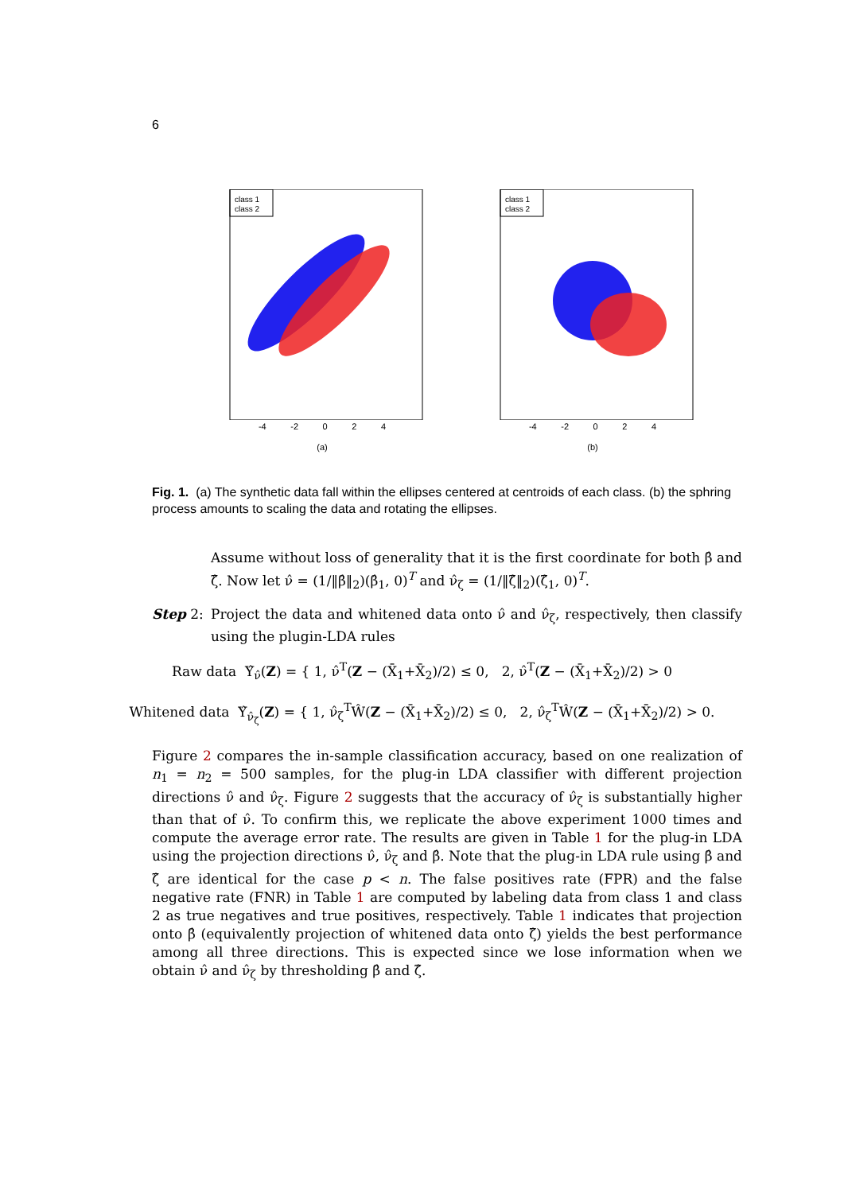6
class 1
class 2
-4 -2 0 2 4
(a)
class 1
class 2
-4 -2 0 2 4
(b)
Fig. 1. (a) The synthetic data fall within the ellipses centered at centroids of each class. (b) the sphring process amounts to scaling the data and rotating the ellipses.
Assume without loss of generality that it is the first coordinate for both β̂ and ζ̂. Now let ν̂ = (1/‖β̂‖<sub>2</sub>)(β̂<sub>1</sub>, 0)<sup>T</sup> and ν̂<sub>ζ</sub> = (1/‖ζ̂‖<sub>2</sub>)(ζ̂<sub>1</sub>, 0)<sup>T</sup>.
Step 2: Project the data and whitened data onto ν̂ and ν̂<sub>ζ</sub>, respectively, then classify using the plugin-LDA rules
Raw data Υ̂<sub>ν̂</sub>(Z) = { 1, ν̂<sup>T</sup>(Z − (X̄<sub>1</sub>+X̄<sub>2</sub>)/2) ≤ 0, 2, ν̂<sup>T</sup>(Z − (X̄<sub>1</sub>+X̄<sub>2</sub>)/2) > 0
Whitened data Υ̂<sub>ν̂<sub>ζ</sub></sub>(Z) = { 1, ν̂<sub>ζ</sub><sup>T</sup>Ŵ(Z − (X̄<sub>1</sub>+X̄<sub>2</sub>)/2) ≤ 0, 2, ν̂<sub>ζ</sub><sup>T</sup>Ŵ(Z − (X̄<sub>1</sub>+X̄<sub>2</sub>)/2) > 0.
Figure 2 compares the in-sample classification accuracy, based on one realization of n<sub>1</sub> = n<sub>2</sub> = 500 samples, for the plug-in LDA classifier with different projection directions ν̂ and ν̂<sub>ζ</sub>. Figure 2 suggests that the accuracy of ν̂<sub>ζ</sub> is substantially higher than that of ν̂. To confirm this, we replicate the above experiment 1000 times and compute the average error rate. The results are given in Table 1 for the plug-in LDA using the projection directions ν̂, ν̂<sub>ζ</sub> and β̂. Note that the plug-in LDA rule using β̂ and ζ̂ are identical for the case p < n. The false positives rate (FPR) and the false negative rate (FNR) in Table 1 are computed by labeling data from class 1 and class 2 as true negatives and true positives, respectively. Table 1 indicates that projection onto β̂ (equivalently projection of whitened data onto ζ̂) yields the best performance among all three directions. This is expected since we lose information when we obtain ν̂ and ν̂<sub>ζ</sub> by thresholding β̂ and ζ̂.